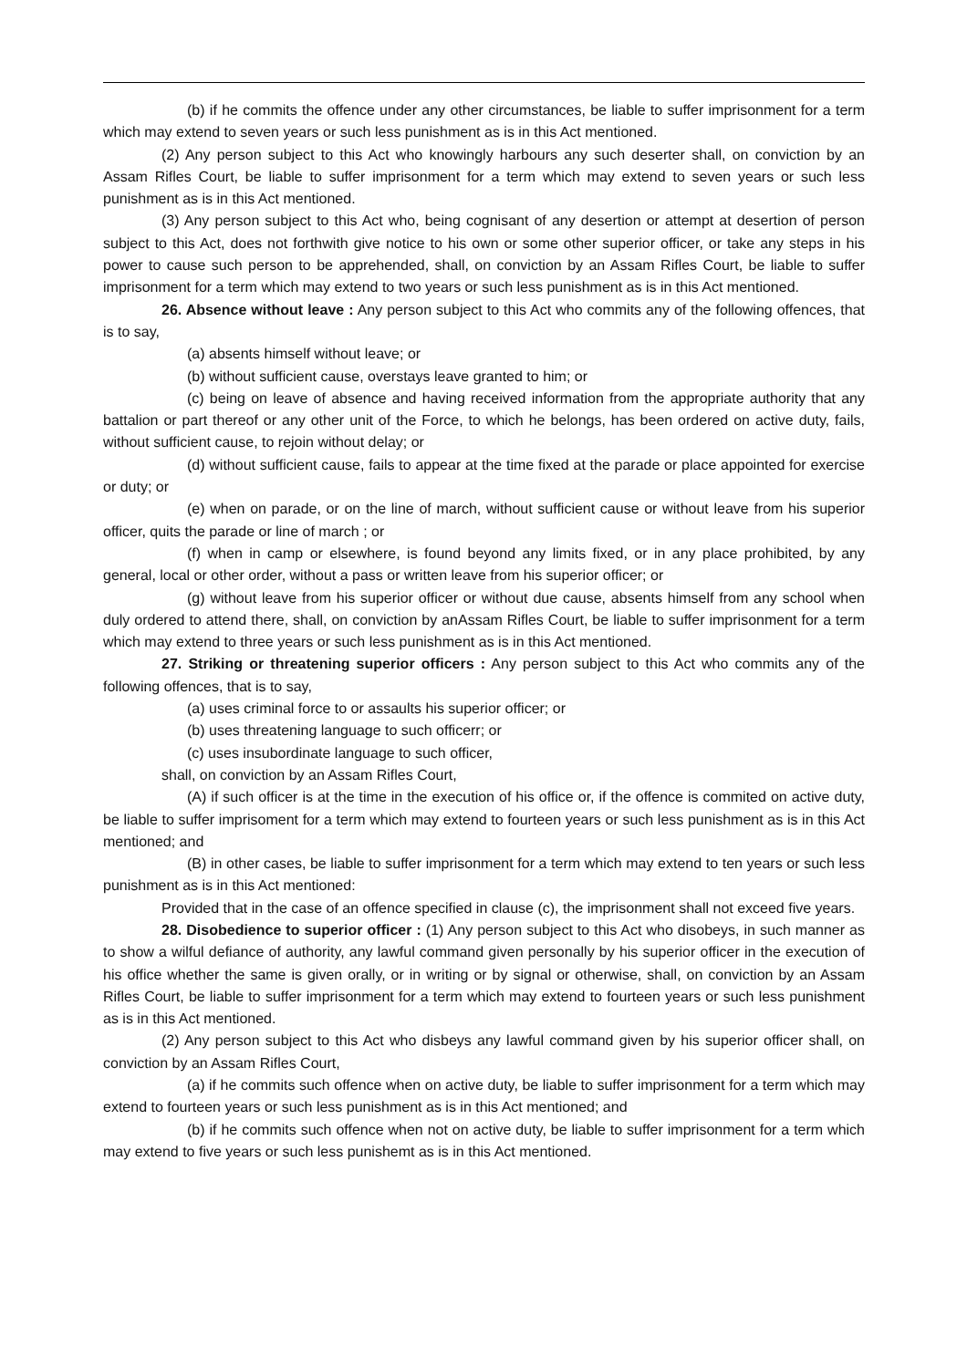(b) if he commits the offence under any other circumstances, be liable to suffer imprisonment for a term which may extend to seven years or such less punishment as is in this Act mentioned.
(2) Any person subject to this Act who knowingly harbours any such deserter shall, on conviction by an Assam Rifles Court, be liable to suffer imprisonment for a term which may extend to seven years or such less punishment as is in this Act mentioned.
(3) Any person subject to this Act who, being cognisant of any desertion or attempt at desertion of person subject to this Act, does not forthwith give notice to his own or some other superior officer, or take any steps in his power to cause such person to be apprehended, shall, on conviction by an Assam Rifles Court, be liable to suffer imprisonment for a term which may extend to two years or such less punishment as is in this Act mentioned.
26. Absence without leave : Any person subject to this Act who commits any of the following offences, that is to say,
(a) absents himself without leave; or
(b) without sufficient cause, overstays leave granted to him; or
(c) being on leave of absence and having received information from the appropriate authority that any battalion or part thereof or any other unit of the Force, to which he belongs, has been ordered on active duty, fails, without sufficient cause, to rejoin without delay; or
(d) without sufficient cause, fails to appear at the time fixed at the parade or place appointed for exercise or duty; or
(e) when on parade, or on the line of march, without sufficient cause or without leave from his superior officer, quits the parade or line of march ; or
(f) when in camp or elsewhere, is found beyond any limits fixed, or in any place prohibited, by any general, local or other order, without a pass or written leave from his superior officer; or
(g) without leave from his superior officer or without due cause, absents himself from any school when duly ordered to attend there, shall, on conviction by anAssam Rifles Court, be liable to suffer imprisonment for a term which may extend to three years or such less punishment as is in this Act mentioned.
27. Striking or threatening superior officers : Any person subject to this Act who commits any of the following offences, that is to say,
(a) uses criminal force to or assaults his superior officer; or
(b) uses threatening language to such officerr; or
(c) uses insubordinate language to such officer,
shall, on conviction by an Assam Rifles Court,
(A) if such officer is at the time in the execution of his office or, if the offence is commited on active duty, be liable to suffer imprisoment for a term which may extend to fourteen years or such less punishment as is in this Act mentioned; and
(B) in other cases, be liable to suffer imprisonment for a term which may extend to ten years or such less punishment as is in this Act mentioned:
Provided that in the case of an offence specified in clause (c), the imprisonment shall not exceed five years.
28. Disobedience to superior officer : (1) Any person subject to this Act who disobeys, in such manner as to show a wilful defiance of authority, any lawful command given personally by his superior officer in the execution of his office whether the same is given orally, or in writing or by signal or otherwise, shall, on conviction by an Assam Rifles Court, be liable to suffer imprisonment for a term which may extend to fourteen years or such less punishment as is in this Act mentioned.
(2) Any person subject to this Act who disbeys any lawful command given by his superior officer shall, on conviction by an Assam Rifles Court,
(a) if he commits such offence when on active duty, be liable to suffer imprisonment for a term which may extend to fourteen years or such less punishment as is in this Act mentioned; and
(b) if he commits such offence when not on active duty, be liable to suffer imprisonment for a term which may extend to five years or such less punishemt as is in this Act mentioned.